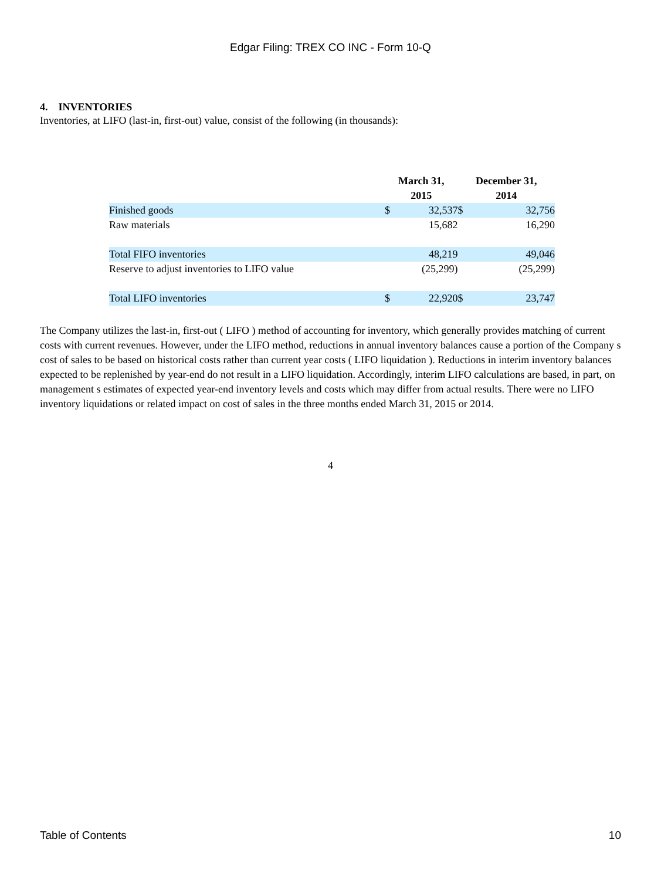Edgar Filing: TREX CO INC - Form 10-Q
4. INVENTORIES
Inventories, at LIFO (last-in, first-out) value, consist of the following (in thousands):
| | March 31, 2015 | | December 31, 2014 | |
| --- | --- | --- | --- | --- |
| Finished goods | $ | 32,537 | $ | 32,756 |
| Raw materials | | 15,682 | | 16,290 |
| Total FIFO inventories | | 48,219 | | 49,046 |
| Reserve to adjust inventories to LIFO value | | (25,299) | | (25,299) |
| Total LIFO inventories | $ | 22,920 | $ | 23,747 |
The Company utilizes the last-in, first-out ( LIFO ) method of accounting for inventory, which generally provides matching of current costs with current revenues. However, under the LIFO method, reductions in annual inventory balances cause a portion of the Company s cost of sales to be based on historical costs rather than current year costs ( LIFO liquidation ). Reductions in interim inventory balances expected to be replenished by year-end do not result in a LIFO liquidation. Accordingly, interim LIFO calculations are based, in part, on management s estimates of expected year-end inventory levels and costs which may differ from actual results. There were no LIFO inventory liquidations or related impact on cost of sales in the three months ended March 31, 2015 or 2014.
4
Table of Contents 10